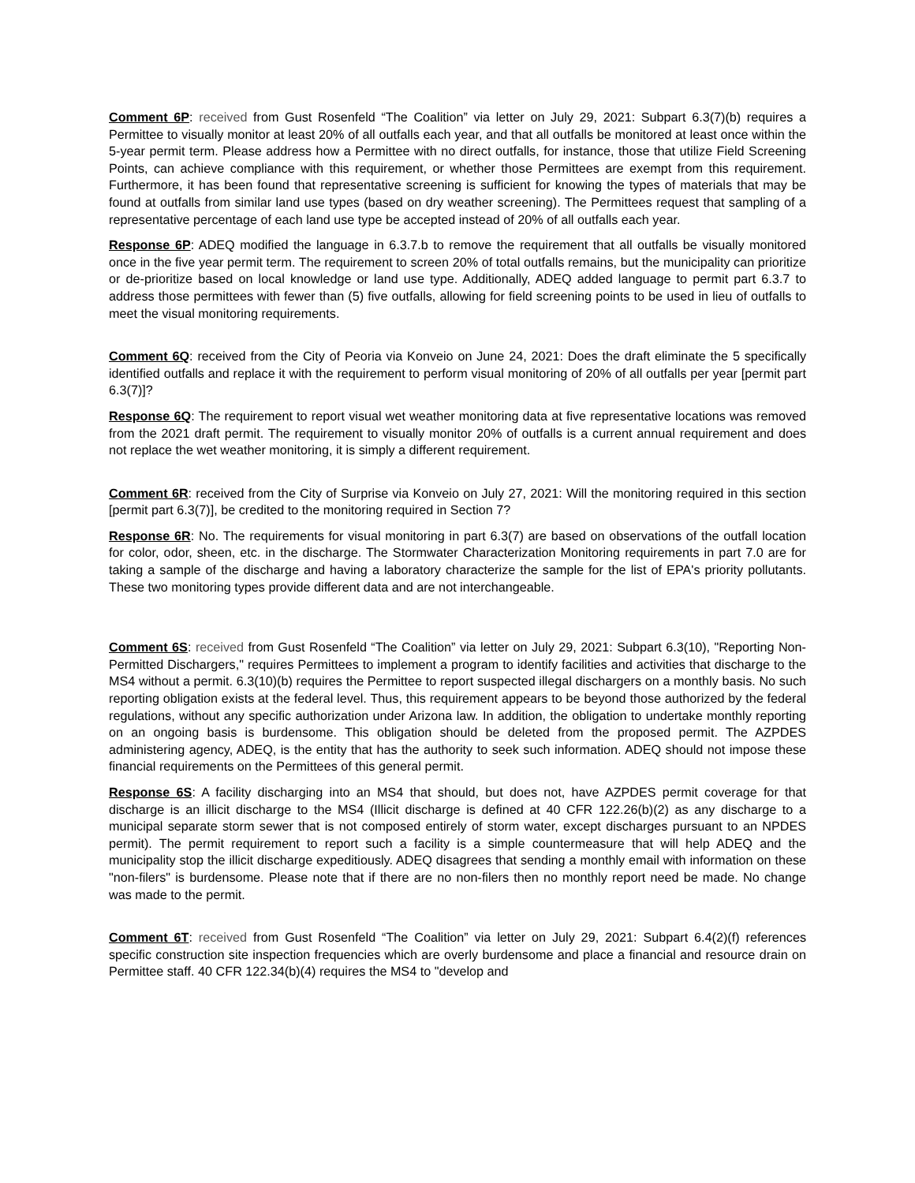Comment 6P: received from Gust Rosenfeld “The Coalition” via letter on July 29, 2021: Subpart 6.3(7)(b) requires a Permittee to visually monitor at least 20% of all outfalls each year, and that all outfalls be monitored at least once within the 5-year permit term. Please address how a Permittee with no direct outfalls, for instance, those that utilize Field Screening Points, can achieve compliance with this requirement, or whether those Permittees are exempt from this requirement. Furthermore, it has been found that representative screening is sufficient for knowing the types of materials that may be found at outfalls from similar land use types (based on dry weather screening). The Permittees request that sampling of a representative percentage of each land use type be accepted instead of 20% of all outfalls each year.
Response 6P: ADEQ modified the language in 6.3.7.b to remove the requirement that all outfalls be visually monitored once in the five year permit term. The requirement to screen 20% of total outfalls remains, but the municipality can prioritize or de-prioritize based on local knowledge or land use type. Additionally, ADEQ added language to permit part 6.3.7 to address those permittees with fewer than (5) five outfalls, allowing for field screening points to be used in lieu of outfalls to meet the visual monitoring requirements.
Comment 6Q: received from the City of Peoria via Konveio on June 24, 2021: Does the draft eliminate the 5 specifically identified outfalls and replace it with the requirement to perform visual monitoring of 20% of all outfalls per year [permit part 6.3(7)]?
Response 6Q: The requirement to report visual wet weather monitoring data at five representative locations was removed from the 2021 draft permit. The requirement to visually monitor 20% of outfalls is a current annual requirement and does not replace the wet weather monitoring, it is simply a different requirement.
Comment 6R: received from the City of Surprise via Konveio on July 27, 2021: Will the monitoring required in this section [permit part 6.3(7)], be credited to the monitoring required in Section 7?
Response 6R: No. The requirements for visual monitoring in part 6.3(7) are based on observations of the outfall location for color, odor, sheen, etc. in the discharge. The Stormwater Characterization Monitoring requirements in part 7.0 are for taking a sample of the discharge and having a laboratory characterize the sample for the list of EPA's priority pollutants. These two monitoring types provide different data and are not interchangeable.
Comment 6S: received from Gust Rosenfeld “The Coalition” via letter on July 29, 2021: Subpart 6.3(10), "Reporting Non-Permitted Dischargers," requires Permittees to implement a program to identify facilities and activities that discharge to the MS4 without a permit. 6.3(10)(b) requires the Permittee to report suspected illegal dischargers on a monthly basis. No such reporting obligation exists at the federal level. Thus, this requirement appears to be beyond those authorized by the federal regulations, without any specific authorization under Arizona law. In addition, the obligation to undertake monthly reporting on an ongoing basis is burdensome. This obligation should be deleted from the proposed permit. The AZPDES administering agency, ADEQ, is the entity that has the authority to seek such information. ADEQ should not impose these financial requirements on the Permittees of this general permit.
Response 6S: A facility discharging into an MS4 that should, but does not, have AZPDES permit coverage for that discharge is an illicit discharge to the MS4 (Illicit discharge is defined at 40 CFR 122.26(b)(2) as any discharge to a municipal separate storm sewer that is not composed entirely of storm water, except discharges pursuant to an NPDES permit). The permit requirement to report such a facility is a simple countermeasure that will help ADEQ and the municipality stop the illicit discharge expeditiously. ADEQ disagrees that sending a monthly email with information on these "non-filers" is burdensome. Please note that if there are no non-filers then no monthly report need be made. No change was made to the permit.
Comment 6T: received from Gust Rosenfeld “The Coalition” via letter on July 29, 2021: Subpart 6.4(2)(f) references specific construction site inspection frequencies which are overly burdensome and place a financial and resource drain on Permittee staff. 40 CFR 122.34(b)(4) requires the MS4 to "develop and